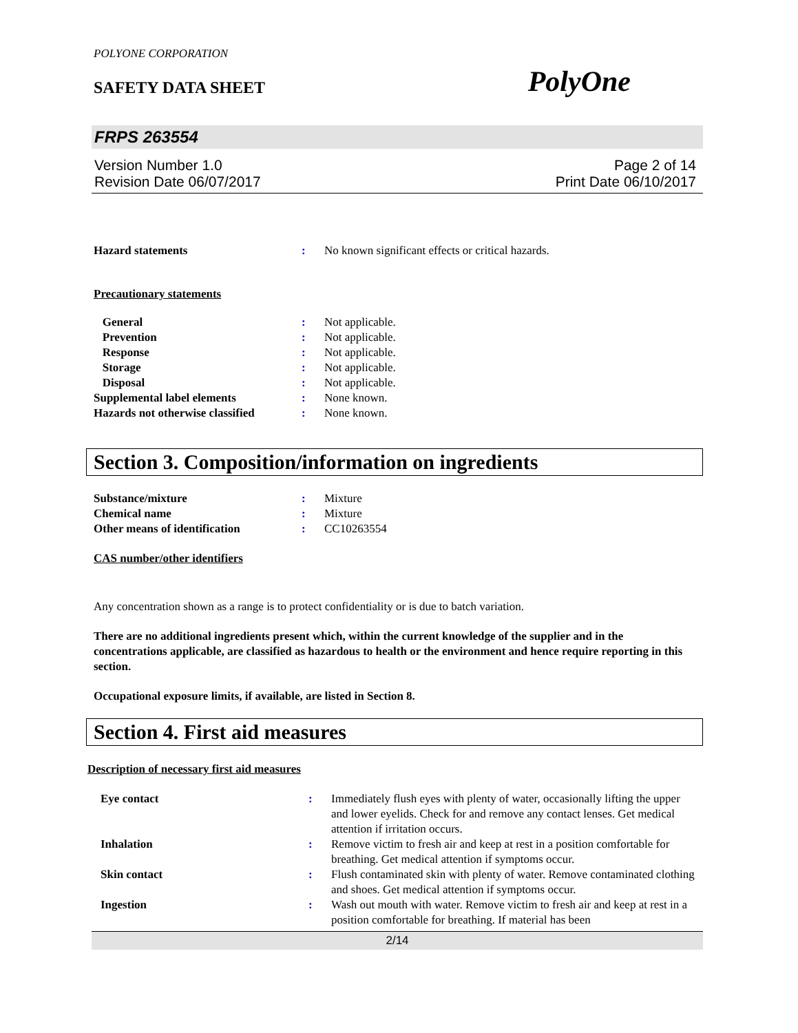POLYONE CORPORATION
SAFETY DATA SHEET PolyOne
FRPS 263554
Version Number 1.0
Revision Date 06/07/2017
Page 2 of 14
Print Date 06/10/2017
| Hazard statements | : | No known significant effects or critical hazards. |
Precautionary statements
| General | : | Not applicable. |
| Prevention | : | Not applicable. |
| Response | : | Not applicable. |
| Storage | : | Not applicable. |
| Disposal | : | Not applicable. |
| Supplemental label elements | : | None known. |
| Hazards not otherwise classified | : | None known. |
Section 3. Composition/information on ingredients
| Substance/mixture | : | Mixture |
| Chemical name | : | Mixture |
| Other means of identification | : | CC10263554 |
CAS number/other identifiers
Any concentration shown as a range is to protect confidentiality or is due to batch variation.
There are no additional ingredients present which, within the current knowledge of the supplier and in the concentrations applicable, are classified as hazardous to health or the environment and hence require reporting in this section.
Occupational exposure limits, if available, are listed in Section 8.
Section 4. First aid measures
Description of necessary first aid measures
| Eye contact | : | Immediately flush eyes with plenty of water, occasionally lifting the upper and lower eyelids. Check for and remove any contact lenses. Get medical attention if irritation occurs. |
| Inhalation | : | Remove victim to fresh air and keep at rest in a position comfortable for breathing. Get medical attention if symptoms occur. |
| Skin contact | : | Flush contaminated skin with plenty of water. Remove contaminated clothing and shoes. Get medical attention if symptoms occur. |
| Ingestion | : | Wash out mouth with water. Remove victim to fresh air and keep at rest in a position comfortable for breathing. If material has been |
2/14